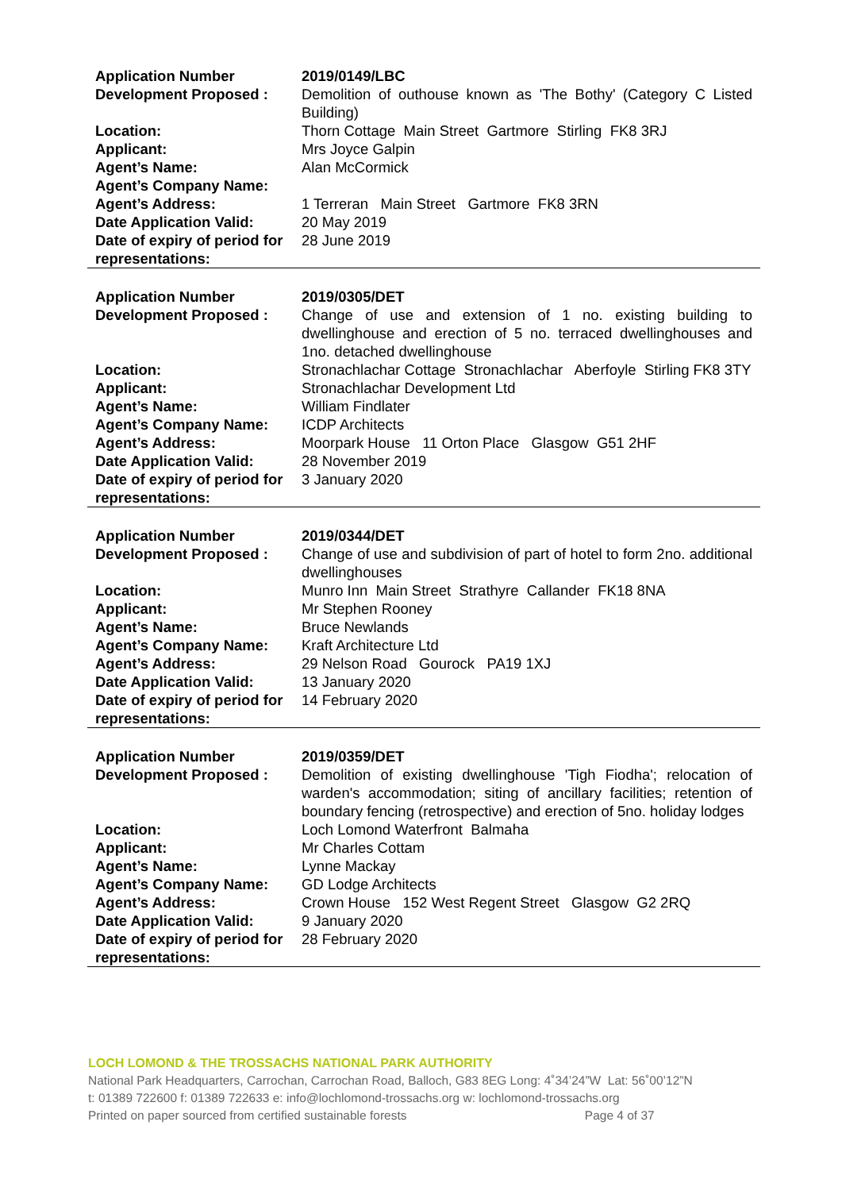| Application Number | 2019/0149/LBC |
| Development Proposed : | Demolition of outhouse known as 'The Bothy' (Category C Listed Building) |
| Location: | Thorn Cottage Main Street Gartmore Stirling FK8 3RJ |
| Applicant: | Mrs Joyce Galpin |
| Agent’s Name: | Alan McCormick |
| Agent’s Company Name: | |
| Agent’s Address: | 1 Terreran Main Street Gartmore FK8 3RN |
| Date Application Valid: | 20 May 2019 |
| Date of expiry of period for representations: | 28 June 2019 |
| Application Number | 2019/0305/DET |
| Development Proposed : | Change of use and extension of 1 no. existing building to dwellinghouse and erection of 5 no. terraced dwellinghouses and 1no. detached dwellinghouse |
| Location: | Stronachlachar Cottage Stronachlachar Aberfoyle Stirling FK8 3TY |
| Applicant: | Stronachlachar Development Ltd |
| Agent’s Name: | William Findlater |
| Agent’s Company Name: | ICDP Architects |
| Agent’s Address: | Moorpark House 11 Orton Place Glasgow G51 2HF |
| Date Application Valid: | 28 November 2019 |
| Date of expiry of period for representations: | 3 January 2020 |
| Application Number | 2019/0344/DET |
| Development Proposed : | Change of use and subdivision of part of hotel to form 2no. additional dwellinghouses |
| Location: | Munro Inn Main Street Strathyre Callander FK18 8NA |
| Applicant: | Mr Stephen Rooney |
| Agent’s Name: | Bruce Newlands |
| Agent’s Company Name: | Kraft Architecture Ltd |
| Agent’s Address: | 29 Nelson Road Gourock PA19 1XJ |
| Date Application Valid: | 13 January 2020 |
| Date of expiry of period for representations: | 14 February 2020 |
| Application Number | 2019/0359/DET |
| Development Proposed : | Demolition of existing dwellinghouse 'Tigh Fiodha'; relocation of warden's accommodation; siting of ancillary facilities; retention of boundary fencing (retrospective) and erection of 5no. holiday lodges |
| Location: | Loch Lomond Waterfront Balmaha |
| Applicant: | Mr Charles Cottam |
| Agent’s Name: | Lynne Mackay |
| Agent’s Company Name: | GD Lodge Architects |
| Agent’s Address: | Crown House 152 West Regent Street Glasgow G2 2RQ |
| Date Application Valid: | 9 January 2020 |
| Date of expiry of period for representations: | 28 February 2020 |
LOCH LOMOND & THE TROSSACHS NATIONAL PARK AUTHORITY
National Park Headquarters, Carrochan, Carrochan Road, Balloch, G83 8EG Long: 4˚34’24”W Lat: 56˚00’12”N
t: 01389 722600 f: 01389 722633 e: info@lochlomond-trossachs.org w: lochlomond-trossachs.org
Printed on paper sourced from certified sustainable forests Page 4 of 37